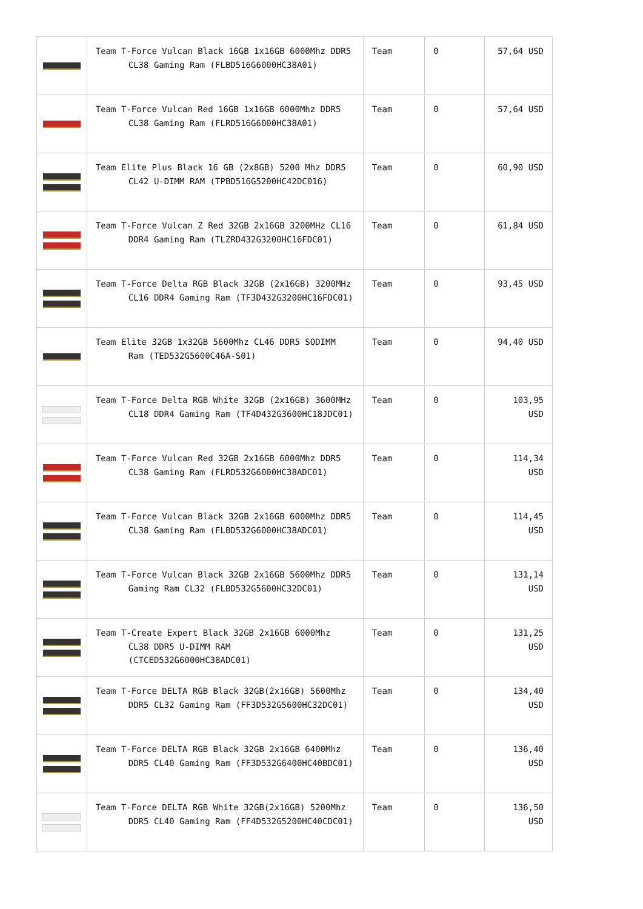| | Team T-Force Vulcan Black 16GB 1x16GB 6000Mhz DDR5 CL38 Gaming Ram (FLBD516G6000HC38A01) | Team | 0 | 57,64 USD |
| | Team T-Force Vulcan Red 16GB 1x16GB 6000Mhz DDR5 CL38 Gaming Ram (FLRD516G6000HC38A01) | Team | 0 | 57,64 USD |
| | Team Elite Plus Black 16 GB (2x8GB) 5200 Mhz DDR5 CL42 U-DIMM RAM (TPBD516G5200HC42DC016) | Team | 0 | 60,90 USD |
| | Team T-Force Vulcan Z Red 32GB 2x16GB 3200MHz CL16 DDR4 Gaming Ram (TLZRD432G3200HC16FDC01) | Team | 0 | 61,84 USD |
| | Team T-Force Delta RGB Black 32GB (2x16GB) 3200MHz CL16 DDR4 Gaming Ram (TF3D432G3200HC16FDC01) | Team | 0 | 93,45 USD |
| | Team Elite 32GB 1x32GB 5600Mhz CL46 DDR5 SODIMM Ram (TED532G5600C46A-S01) | Team | 0 | 94,40 USD |
| | Team T-Force Delta RGB White 32GB (2x16GB) 3600MHz CL18 DDR4 Gaming Ram (TF4D432G3600HC18JDC01) | Team | 0 | 103,95 USD |
| | Team T-Force Vulcan Red 32GB 2x16GB 6000Mhz DDR5 CL38 Gaming Ram (FLRD532G6000HC38ADC01) | Team | 0 | 114,34 USD |
| | Team T-Force Vulcan Black 32GB 2x16GB 6000Mhz DDR5 CL38 Gaming Ram (FLBD532G6000HC38ADC01) | Team | 0 | 114,45 USD |
| | Team T-Force Vulcan Black 32GB 2x16GB 5600Mhz DDR5 Gaming Ram CL32 (FLBD532G5600HC32DC01) | Team | 0 | 131,14 USD |
| | Team T-Create Expert Black 32GB 2x16GB 6000Mhz CL38 DDR5 U-DIMM RAM (CTCED532G6000HC38ADC01) | Team | 0 | 131,25 USD |
| | Team T-Force DELTA RGB Black 32GB(2x16GB) 5600Mhz DDR5 CL32 Gaming Ram (FF3D532G5600HC32DC01) | Team | 0 | 134,40 USD |
| | Team T-Force DELTA RGB Black 32GB 2x16GB 6400Mhz DDR5 CL40 Gaming Ram (FF3D532G6400HC40BDC01) | Team | 0 | 136,40 USD |
| | Team T-Force DELTA RGB White 32GB(2x16GB) 5200Mhz DDR5 CL40 Gaming Ram (FF4D532G5200HC40CDC01) | Team | 0 | 136,50 USD |